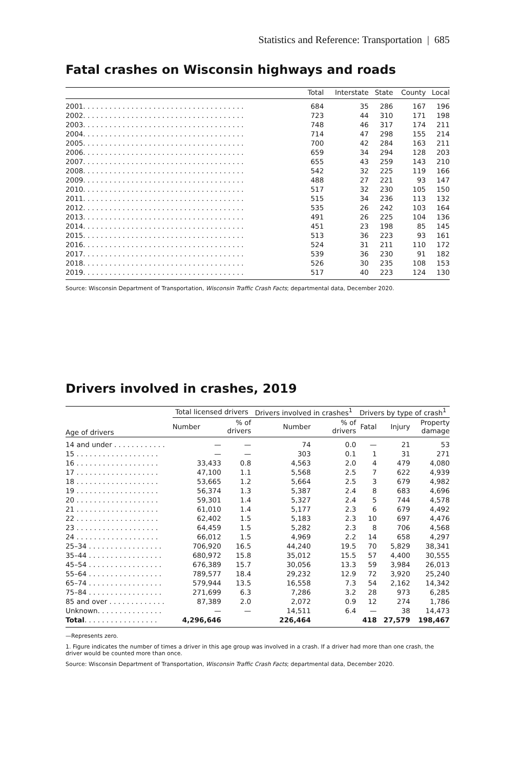Statistics and Reference: Transportation | 685
Fatal crashes on Wisconsin highways and roads
| | Total | Interstate | State | County | Local |
| --- | --- | --- | --- | --- | --- |
| 2001. . . . . . . . . . . . . . . . . . . . . . . . . . . . . . . . . . . . . | 684 | 35 | 286 | 167 | 196 |
| 2002. . . . . . . . . . . . . . . . . . . . . . . . . . . . . . . . . . . . . | 723 | 44 | 310 | 171 | 198 |
| 2003. . . . . . . . . . . . . . . . . . . . . . . . . . . . . . . . . . . . . | 748 | 46 | 317 | 174 | 211 |
| 2004. . . . . . . . . . . . . . . . . . . . . . . . . . . . . . . . . . . . . | 714 | 47 | 298 | 155 | 214 |
| 2005. . . . . . . . . . . . . . . . . . . . . . . . . . . . . . . . . . . . . | 700 | 42 | 284 | 163 | 211 |
| 2006. . . . . . . . . . . . . . . . . . . . . . . . . . . . . . . . . . . . . | 659 | 34 | 294 | 128 | 203 |
| 2007. . . . . . . . . . . . . . . . . . . . . . . . . . . . . . . . . . . . . | 655 | 43 | 259 | 143 | 210 |
| 2008. . . . . . . . . . . . . . . . . . . . . . . . . . . . . . . . . . . . . | 542 | 32 | 225 | 119 | 166 |
| 2009. . . . . . . . . . . . . . . . . . . . . . . . . . . . . . . . . . . . . | 488 | 27 | 221 | 93 | 147 |
| 2010. . . . . . . . . . . . . . . . . . . . . . . . . . . . . . . . . . . . . | 517 | 32 | 230 | 105 | 150 |
| 2011. . . . . . . . . . . . . . . . . . . . . . . . . . . . . . . . . . . . . | 515 | 34 | 236 | 113 | 132 |
| 2012. . . . . . . . . . . . . . . . . . . . . . . . . . . . . . . . . . . . . | 535 | 26 | 242 | 103 | 164 |
| 2013. . . . . . . . . . . . . . . . . . . . . . . . . . . . . . . . . . . . . | 491 | 26 | 225 | 104 | 136 |
| 2014. . . . . . . . . . . . . . . . . . . . . . . . . . . . . . . . . . . . . | 451 | 23 | 198 | 85 | 145 |
| 2015. . . . . . . . . . . . . . . . . . . . . . . . . . . . . . . . . . . . . | 513 | 36 | 223 | 93 | 161 |
| 2016. . . . . . . . . . . . . . . . . . . . . . . . . . . . . . . . . . . . . | 524 | 31 | 211 | 110 | 172 |
| 2017. . . . . . . . . . . . . . . . . . . . . . . . . . . . . . . . . . . . . | 539 | 36 | 230 | 91 | 182 |
| 2018. . . . . . . . . . . . . . . . . . . . . . . . . . . . . . . . . . . . . | 526 | 30 | 235 | 108 | 153 |
| 2019. . . . . . . . . . . . . . . . . . . . . . . . . . . . . . . . . . . . . | 517 | 40 | 223 | 124 | 130 |
Source: Wisconsin Department of Transportation, Wisconsin Traffic Crash Facts; departmental data, December 2020.
Drivers involved in crashes, 2019
| Age of drivers | Total licensed drivers | | Drivers involved in crashes<sup>1</sup> | | Drivers by type of crash<sup>1</sup> | | |
| --- | --- | --- | --- | --- | --- | --- | --- |
| | Number | % of drivers | Number | % of drivers | Fatal | Injury | Property damage |
| 14 and under . . . . . . . . . . . . | — | — | 74 | 0.0 | — | 21 | 53 |
| 15 . . . . . . . . . . . . . . . . . . . | — | — | 303 | 0.1 | 1 | 31 | 271 |
| 16 . . . . . . . . . . . . . . . . . . . | 33,433 | 0.8 | 4,563 | 2.0 | 4 | 479 | 4,080 |
| 17 . . . . . . . . . . . . . . . . . . . | 47,100 | 1.1 | 5,568 | 2.5 | 7 | 622 | 4,939 |
| 18 . . . . . . . . . . . . . . . . . . . | 53,665 | 1.2 | 5,664 | 2.5 | 3 | 679 | 4,982 |
| 19 . . . . . . . . . . . . . . . . . . . | 56,374 | 1.3 | 5,387 | 2.4 | 8 | 683 | 4,696 |
| 20 . . . . . . . . . . . . . . . . . . . | 59,301 | 1.4 | 5,327 | 2.4 | 5 | 744 | 4,578 |
| 21 . . . . . . . . . . . . . . . . . . . | 61,010 | 1.4 | 5,177 | 2.3 | 6 | 679 | 4,492 |
| 22 . . . . . . . . . . . . . . . . . . . | 62,402 | 1.5 | 5,183 | 2.3 | 10 | 697 | 4,476 |
| 23 . . . . . . . . . . . . . . . . . . . | 64,459 | 1.5 | 5,282 | 2.3 | 8 | 706 | 4,568 |
| 24 . . . . . . . . . . . . . . . . . . . | 66,012 | 1.5 | 4,969 | 2.2 | 14 | 658 | 4,297 |
| 25–34 . . . . . . . . . . . . . . . . . | 706,920 | 16.5 | 44,240 | 19.5 | 70 | 5,829 | 38,341 |
| 35–44 . . . . . . . . . . . . . . . . . | 680,972 | 15.8 | 35,012 | 15.5 | 57 | 4,400 | 30,555 |
| 45–54 . . . . . . . . . . . . . . . . . | 676,389 | 15.7 | 30,056 | 13.3 | 59 | 3,984 | 26,013 |
| 55–64 . . . . . . . . . . . . . . . . . | 789,577 | 18.4 | 29,232 | 12.9 | 72 | 3,920 | 25,240 |
| 65–74 . . . . . . . . . . . . . . . . . | 579,944 | 13.5 | 16,558 | 7.3 | 54 | 2,162 | 14,342 |
| 75–84 . . . . . . . . . . . . . . . . . | 271,699 | 6.3 | 7,286 | 3.2 | 28 | 973 | 6,285 |
| 85 and over . . . . . . . . . . . . . | 87,389 | 2.0 | 2,072 | 0.9 | 12 | 274 | 1,786 |
| Unknown. . . . . . . . . . . . . . . | — | — | 14,511 | 6.4 | — | 38 | 14,473 |
| Total . . . . . . . . . . . . . . . . . | 4,296,646 | | 226,464 | | 418 | 27,579 | 198,467 |
—Represents zero.
1. Figure indicates the number of times a driver in this age group was involved in a crash. If a driver had more than one crash, the driver would be counted more than once.
Source: Wisconsin Department of Transportation, Wisconsin Traffic Crash Facts; departmental data, December 2020.